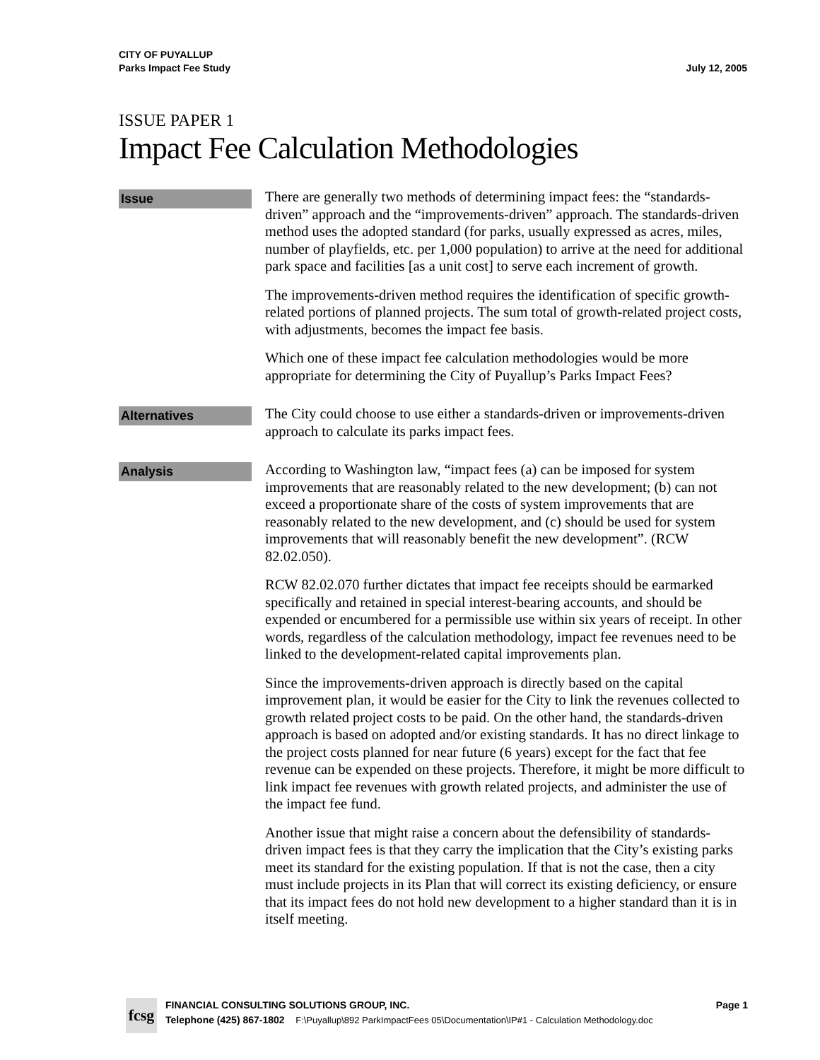CITY OF PUYALLUP
Parks Impact Fee Study July 12, 2005
ISSUE PAPER 1
Impact Fee Calculation Methodologies
Issue
There are generally two methods of determining impact fees: the “standards-driven” approach and the “improvements-driven” approach. The standards-driven method uses the adopted standard (for parks, usually expressed as acres, miles, number of playfields, etc. per 1,000 population) to arrive at the need for additional park space and facilities [as a unit cost] to serve each increment of growth.
The improvements-driven method requires the identification of specific growth-related portions of planned projects. The sum total of growth-related project costs, with adjustments, becomes the impact fee basis.
Which one of these impact fee calculation methodologies would be more appropriate for determining the City of Puyallup’s Parks Impact Fees?
Alternatives
The City could choose to use either a standards-driven or improvements-driven approach to calculate its parks impact fees.
Analysis
According to Washington law, “impact fees (a) can be imposed for system improvements that are reasonably related to the new development; (b) can not exceed a proportionate share of the costs of system improvements that are reasonably related to the new development, and (c) should be used for system improvements that will reasonably benefit the new development”. (RCW 82.02.050).
RCW 82.02.070 further dictates that impact fee receipts should be earmarked specifically and retained in special interest-bearing accounts, and should be expended or encumbered for a permissible use within six years of receipt. In other words, regardless of the calculation methodology, impact fee revenues need to be linked to the development-related capital improvements plan.
Since the improvements-driven approach is directly based on the capital improvement plan, it would be easier for the City to link the revenues collected to growth related project costs to be paid. On the other hand, the standards-driven approach is based on adopted and/or existing standards. It has no direct linkage to the project costs planned for near future (6 years) except for the fact that fee revenue can be expended on these projects. Therefore, it might be more difficult to link impact fee revenues with growth related projects, and administer the use of the impact fee fund.
Another issue that might raise a concern about the defensibility of standards-driven impact fees is that they carry the implication that the City’s existing parks meet its standard for the existing population. If that is not the case, then a city must include projects in its Plan that will correct its existing deficiency, or ensure that its impact fees do not hold new development to a higher standard than it is in itself meeting.
fcsg
FINANCIAL CONSULTING SOLUTIONS GROUP, INC. Page 1
Telephone (425) 867-1802 F:\Puyallup\892 ParkImpactFees 05\Documentation\IP#1 - Calculation Methodology.doc